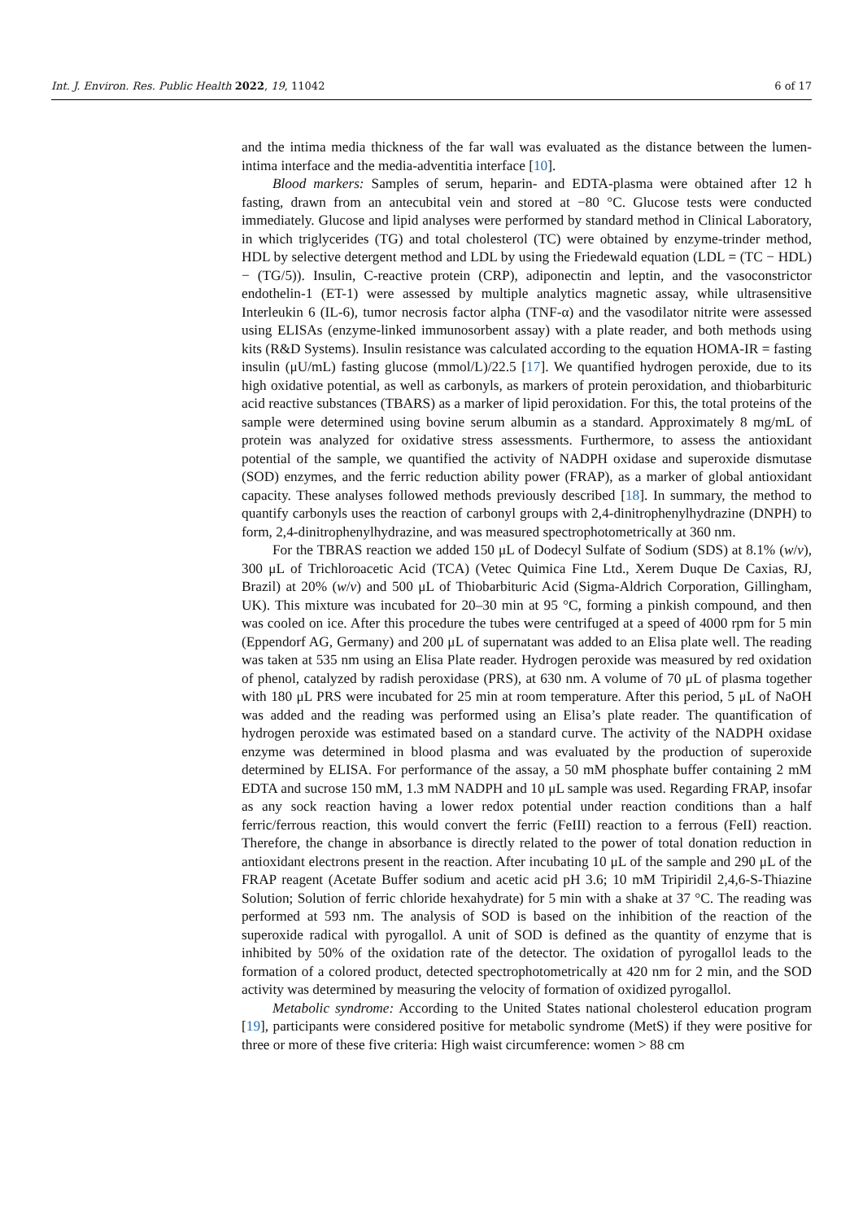Int. J. Environ. Res. Public Health 2022, 19, 11042 6 of 17
and the intima media thickness of the far wall was evaluated as the distance between the lumen-intima interface and the media-adventitia interface [10].
Blood markers: Samples of serum, heparin- and EDTA-plasma were obtained after 12 h fasting, drawn from an antecubital vein and stored at −80 °C. Glucose tests were conducted immediately. Glucose and lipid analyses were performed by standard method in Clinical Laboratory, in which triglycerides (TG) and total cholesterol (TC) were obtained by enzyme-trinder method, HDL by selective detergent method and LDL by using the Friedewald equation (LDL = (TC − HDL) − (TG/5)). Insulin, C-reactive protein (CRP), adiponectin and leptin, and the vasoconstrictor endothelin-1 (ET-1) were assessed by multiple analytics magnetic assay, while ultrasensitive Interleukin 6 (IL-6), tumor necrosis factor alpha (TNF-α) and the vasodilator nitrite were assessed using ELISAs (enzyme-linked immunosorbent assay) with a plate reader, and both methods using kits (R&D Systems). Insulin resistance was calculated according to the equation HOMA-IR = fasting insulin (μU/mL) fasting glucose (mmol/L)/22.5 [17]. We quantified hydrogen peroxide, due to its high oxidative potential, as well as carbonyls, as markers of protein peroxidation, and thiobarbituric acid reactive substances (TBARS) as a marker of lipid peroxidation. For this, the total proteins of the sample were determined using bovine serum albumin as a standard. Approximately 8 mg/mL of protein was analyzed for oxidative stress assessments. Furthermore, to assess the antioxidant potential of the sample, we quantified the activity of NADPH oxidase and superoxide dismutase (SOD) enzymes, and the ferric reduction ability power (FRAP), as a marker of global antioxidant capacity. These analyses followed methods previously described [18]. In summary, the method to quantify carbonyls uses the reaction of carbonyl groups with 2,4-dinitrophenylhydrazine (DNPH) to form, 2,4-dinitrophenylhydrazine, and was measured spectrophotometrically at 360 nm.
For the TBRAS reaction we added 150 μL of Dodecyl Sulfate of Sodium (SDS) at 8.1% (w/v), 300 μL of Trichloroacetic Acid (TCA) (Vetec Quimica Fine Ltd., Xerem Duque De Caxias, RJ, Brazil) at 20% (w/v) and 500 μL of Thiobarbituric Acid (Sigma-Aldrich Corporation, Gillingham, UK). This mixture was incubated for 20–30 min at 95 °C, forming a pinkish compound, and then was cooled on ice. After this procedure the tubes were centrifuged at a speed of 4000 rpm for 5 min (Eppendorf AG, Germany) and 200 μL of supernatant was added to an Elisa plate well. The reading was taken at 535 nm using an Elisa Plate reader. Hydrogen peroxide was measured by red oxidation of phenol, catalyzed by radish peroxidase (PRS), at 630 nm. A volume of 70 μL of plasma together with 180 μL PRS were incubated for 25 min at room temperature. After this period, 5 μL of NaOH was added and the reading was performed using an Elisa’s plate reader. The quantification of hydrogen peroxide was estimated based on a standard curve. The activity of the NADPH oxidase enzyme was determined in blood plasma and was evaluated by the production of superoxide determined by ELISA. For performance of the assay, a 50 mM phosphate buffer containing 2 mM EDTA and sucrose 150 mM, 1.3 mM NADPH and 10 μL sample was used. Regarding FRAP, insofar as any sock reaction having a lower redox potential under reaction conditions than a half ferric/ferrous reaction, this would convert the ferric (FeIII) reaction to a ferrous (FeII) reaction. Therefore, the change in absorbance is directly related to the power of total donation reduction in antioxidant electrons present in the reaction. After incubating 10 μL of the sample and 290 μL of the FRAP reagent (Acetate Buffer sodium and acetic acid pH 3.6; 10 mM Tripiridil 2,4,6-S-Thiazine Solution; Solution of ferric chloride hexahydrate) for 5 min with a shake at 37 °C. The reading was performed at 593 nm. The analysis of SOD is based on the inhibition of the reaction of the superoxide radical with pyrogallol. A unit of SOD is defined as the quantity of enzyme that is inhibited by 50% of the oxidation rate of the detector. The oxidation of pyrogallol leads to the formation of a colored product, detected spectrophotometrically at 420 nm for 2 min, and the SOD activity was determined by measuring the velocity of formation of oxidized pyrogallol.
Metabolic syndrome: According to the United States national cholesterol education program [19], participants were considered positive for metabolic syndrome (MetS) if they were positive for three or more of these five criteria: High waist circumference: women > 88 cm